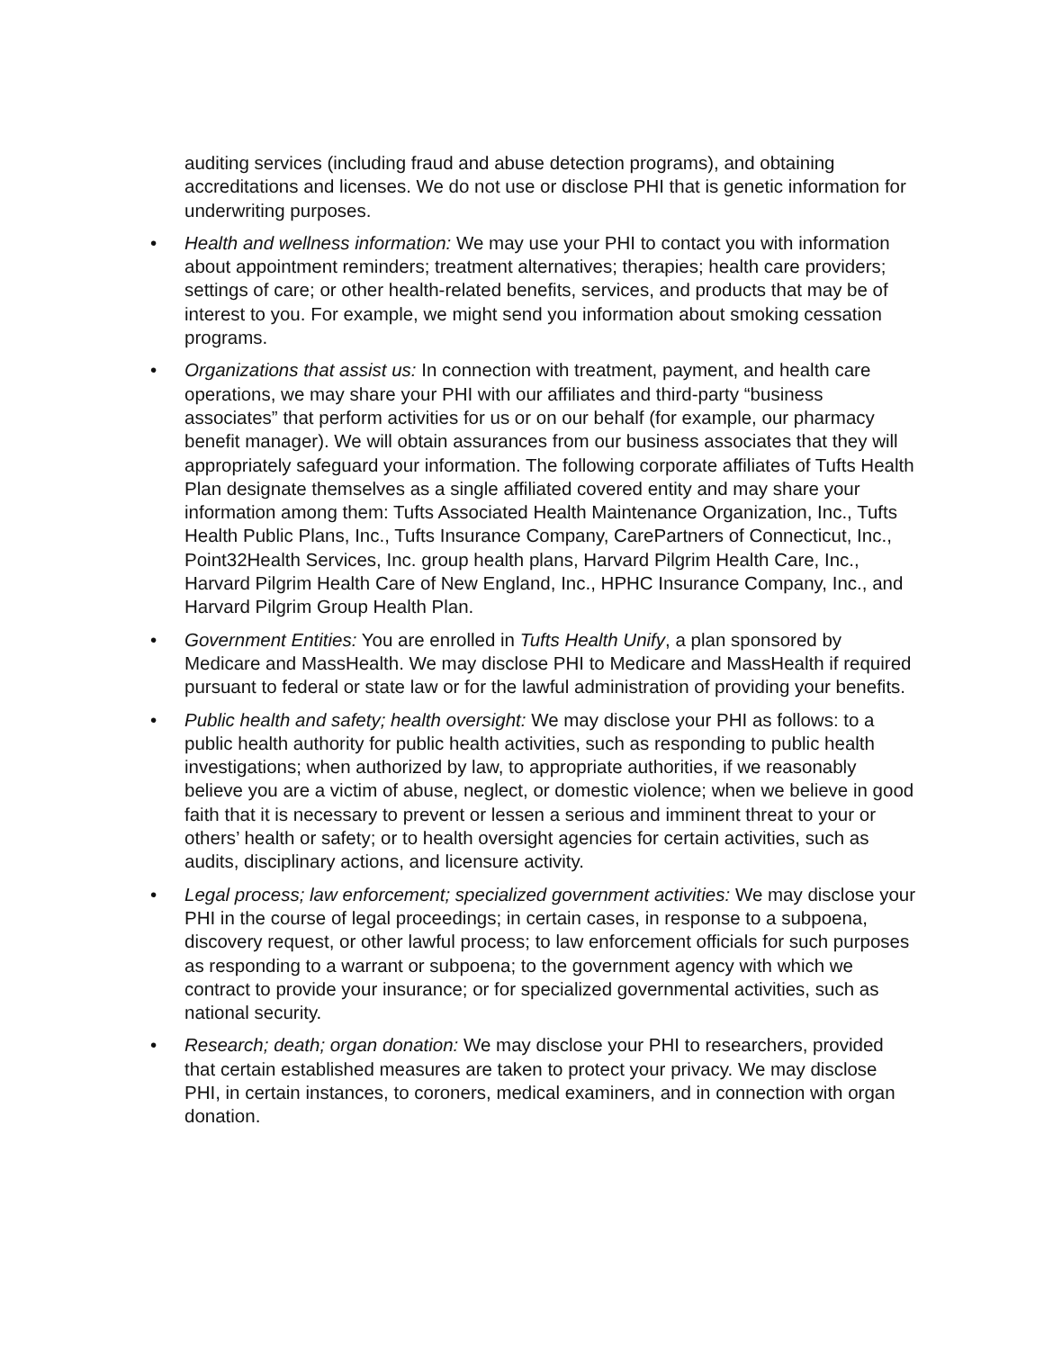auditing services (including fraud and abuse detection programs), and obtaining accreditations and licenses. We do not use or disclose PHI that is genetic information for underwriting purposes.
• Health and wellness information: We may use your PHI to contact you with information about appointment reminders; treatment alternatives; therapies; health care providers; settings of care; or other health-related benefits, services, and products that may be of interest to you. For example, we might send you information about smoking cessation programs.
• Organizations that assist us: In connection with treatment, payment, and health care operations, we may share your PHI with our affiliates and third-party “business associates” that perform activities for us or on our behalf (for example, our pharmacy benefit manager). We will obtain assurances from our business associates that they will appropriately safeguard your information. The following corporate affiliates of Tufts Health Plan designate themselves as a single affiliated covered entity and may share your information among them: Tufts Associated Health Maintenance Organization, Inc., Tufts Health Public Plans, Inc., Tufts Insurance Company, CarePartners of Connecticut, Inc., Point32Health Services, Inc. group health plans, Harvard Pilgrim Health Care, Inc., Harvard Pilgrim Health Care of New England, Inc., HPHC Insurance Company, Inc., and Harvard Pilgrim Group Health Plan.
• Government Entities: You are enrolled in Tufts Health Unify, a plan sponsored by Medicare and MassHealth. We may disclose PHI to Medicare and MassHealth if required pursuant to federal or state law or for the lawful administration of providing your benefits.
• Public health and safety; health oversight: We may disclose your PHI as follows: to a public health authority for public health activities, such as responding to public health investigations; when authorized by law, to appropriate authorities, if we reasonably believe you are a victim of abuse, neglect, or domestic violence; when we believe in good faith that it is necessary to prevent or lessen a serious and imminent threat to your or others’ health or safety; or to health oversight agencies for certain activities, such as audits, disciplinary actions, and licensure activity.
• Legal process; law enforcement; specialized government activities: We may disclose your PHI in the course of legal proceedings; in certain cases, in response to a subpoena, discovery request, or other lawful process; to law enforcement officials for such purposes as responding to a warrant or subpoena; to the government agency with which we contract to provide your insurance; or for specialized governmental activities, such as national security.
• Research; death; organ donation: We may disclose your PHI to researchers, provided that certain established measures are taken to protect your privacy. We may disclose PHI, in certain instances, to coroners, medical examiners, and in connection with organ donation.